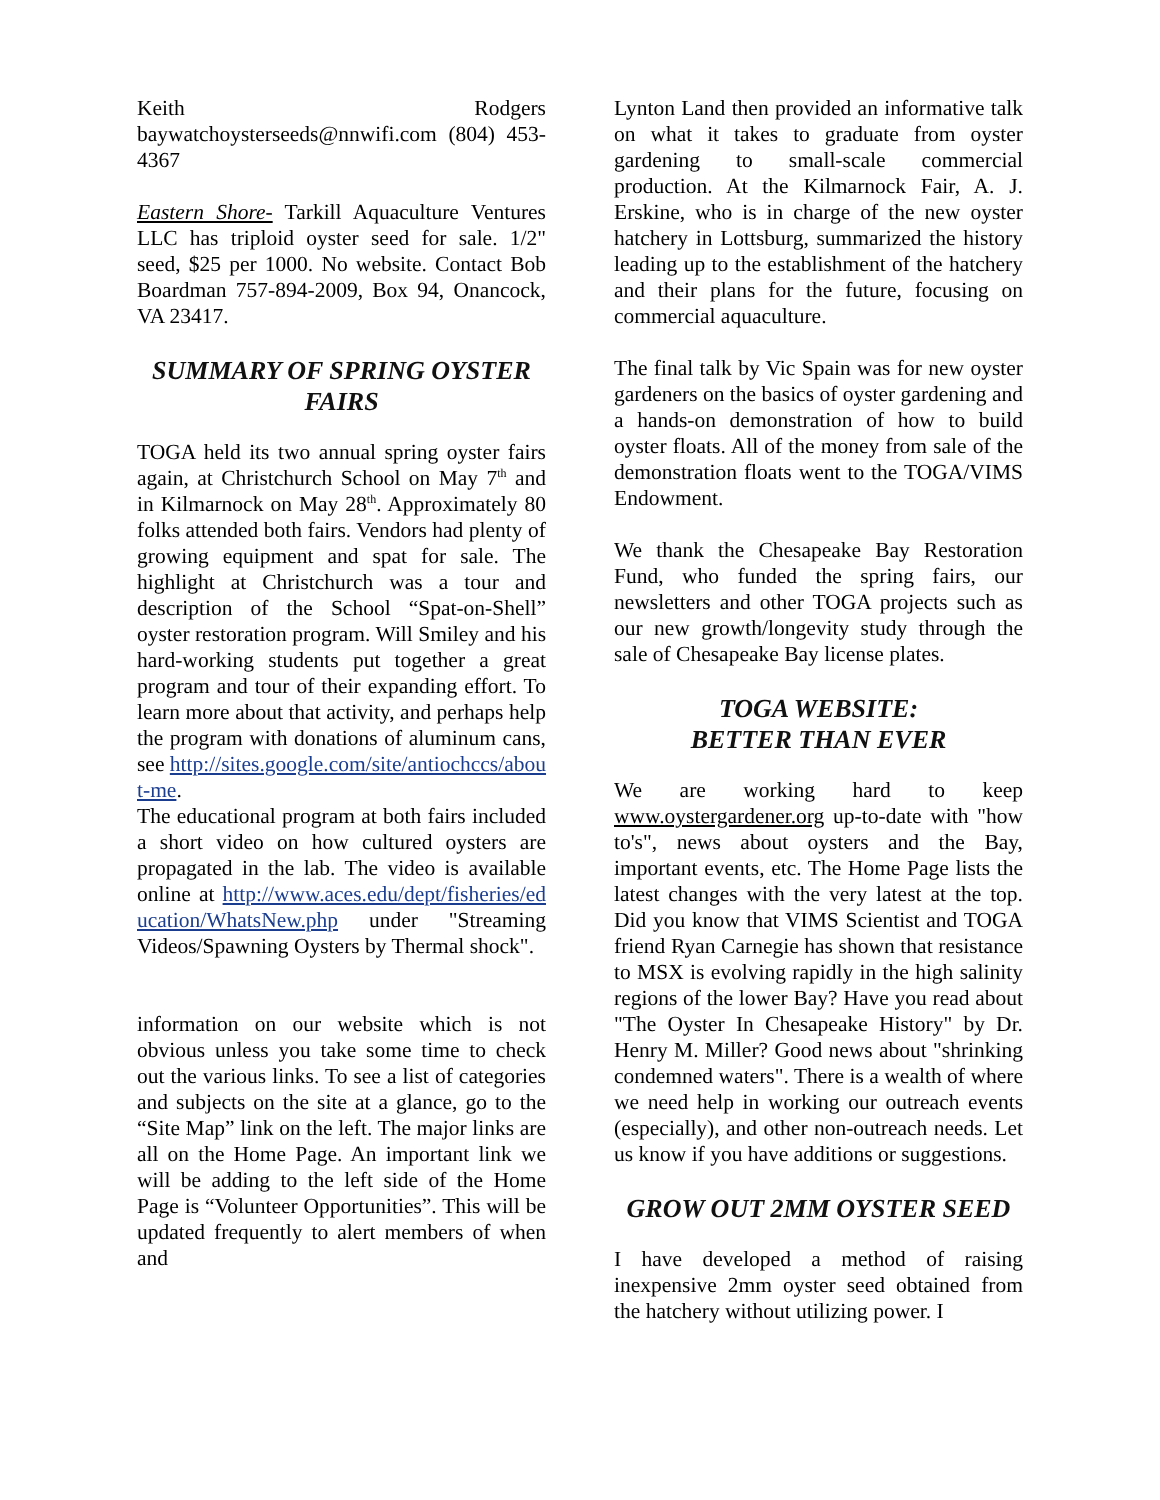Keith Rodgers baywatchoysterseeds@nnwifi.com (804) 453-4367
Eastern Shore- Tarkill Aquaculture Ventures LLC has triploid oyster seed for sale. 1/2" seed, $25 per 1000. No website. Contact Bob Boardman 757-894-2009, Box 94, Onancock, VA 23417.
SUMMARY OF SPRING OYSTER FAIRS
TOGA held its two annual spring oyster fairs again, at Christchurch School on May 7<sup>th</sup> and in Kilmarnock on May 28<sup>th</sup>. Approximately 80 folks attended both fairs. Vendors had plenty of growing equipment and spat for sale. The highlight at Christchurch was a tour and description of the School “Spat-on-Shell” oyster restoration program. Will Smiley and his hard-working students put together a great program and tour of their expanding effort. To learn more about that activity, and perhaps help the program with donations of aluminum cans, see http://sites.google.com/site/antiochccs/about-me.
The educational program at both fairs included a short video on how cultured oysters are propagated in the lab. The video is available online at http://www.aces.edu/dept/fisheries/education/WhatsNew.php under "Streaming Videos/Spawning Oysters by Thermal shock".
information on our website which is not obvious unless you take some time to check out the various links. To see a list of categories and subjects on the site at a glance, go to the “Site Map” link on the left. The major links are all on the Home Page. An important link we will be adding to the left side of the Home Page is “Volunteer Opportunities”. This will be updated frequently to alert members of when and
Lynton Land then provided an informative talk on what it takes to graduate from oyster gardening to small-scale commercial production. At the Kilmarnock Fair, A. J. Erskine, who is in charge of the new oyster hatchery in Lottsburg, summarized the history leading up to the establishment of the hatchery and their plans for the future, focusing on commercial aquaculture.
The final talk by Vic Spain was for new oyster gardeners on the basics of oyster gardening and a hands-on demonstration of how to build oyster floats. All of the money from sale of the demonstration floats went to the TOGA/VIMS Endowment.
We thank the Chesapeake Bay Restoration Fund, who funded the spring fairs, our newsletters and other TOGA projects such as our new growth/longevity study through the sale of Chesapeake Bay license plates.
TOGA WEBSITE:
BETTER THAN EVER
We are working hard to keep www.oystergardener.org up-to-date with "how to's", news about oysters and the Bay, important events, etc. The Home Page lists the latest changes with the very latest at the top. Did you know that VIMS Scientist and TOGA friend Ryan Carnegie has shown that resistance to MSX is evolving rapidly in the high salinity regions of the lower Bay? Have you read about "The Oyster In Chesapeake History" by Dr. Henry M. Miller? Good news about "shrinking condemned waters". There is a wealth of where we need help in working our outreach events (especially), and other non-outreach needs. Let us know if you have additions or suggestions.
GROW OUT 2MM OYSTER SEED
I have developed a method of raising inexpensive 2mm oyster seed obtained from the hatchery without utilizing power. I